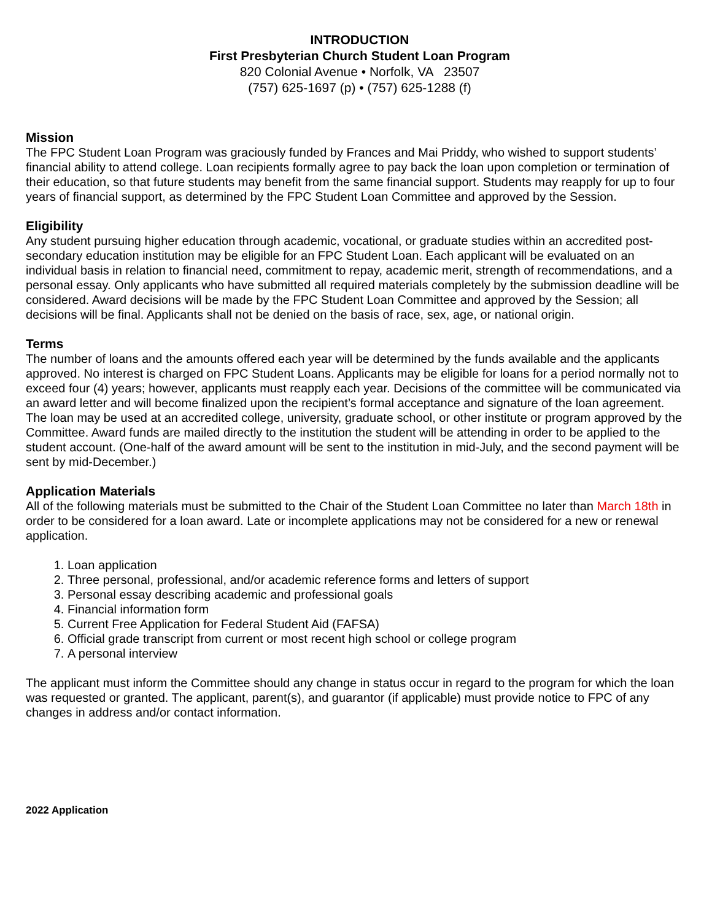INTRODUCTION
First Presbyterian Church Student Loan Program
820 Colonial Avenue • Norfolk, VA 23507
(757) 625-1697 (p) • (757) 625-1288 (f)
Mission
The FPC Student Loan Program was graciously funded by Frances and Mai Priddy, who wished to support students’ financial ability to attend college. Loan recipients formally agree to pay back the loan upon completion or termination of their education, so that future students may benefit from the same financial support. Students may reapply for up to four years of financial support, as determined by the FPC Student Loan Committee and approved by the Session.
Eligibility
Any student pursuing higher education through academic, vocational, or graduate studies within an accredited post-secondary education institution may be eligible for an FPC Student Loan. Each applicant will be evaluated on an individual basis in relation to financial need, commitment to repay, academic merit, strength of recommendations, and a personal essay. Only applicants who have submitted all required materials completely by the submission deadline will be considered. Award decisions will be made by the FPC Student Loan Committee and approved by the Session; all decisions will be final. Applicants shall not be denied on the basis of race, sex, age, or national origin.
Terms
The number of loans and the amounts offered each year will be determined by the funds available and the applicants approved. No interest is charged on FPC Student Loans. Applicants may be eligible for loans for a period normally not to exceed four (4) years; however, applicants must reapply each year. Decisions of the committee will be communicated via an award letter and will become finalized upon the recipient’s formal acceptance and signature of the loan agreement. The loan may be used at an accredited college, university, graduate school, or other institute or program approved by the Committee. Award funds are mailed directly to the institution the student will be attending in order to be applied to the student account. (One-half of the award amount will be sent to the institution in mid-July, and the second payment will be sent by mid-December.)
Application Materials
All of the following materials must be submitted to the Chair of the Student Loan Committee no later than March 18th in order to be considered for a loan award. Late or incomplete applications may not be considered for a new or renewal application.
1. Loan application
2. Three personal, professional, and/or academic reference forms and letters of support
3. Personal essay describing academic and professional goals
4. Financial information form
5. Current Free Application for Federal Student Aid (FAFSA)
6. Official grade transcript from current or most recent high school or college program
7. A personal interview
The applicant must inform the Committee should any change in status occur in regard to the program for which the loan was requested or granted. The applicant, parent(s), and guarantor (if applicable) must provide notice to FPC of any changes in address and/or contact information.
2022 Application